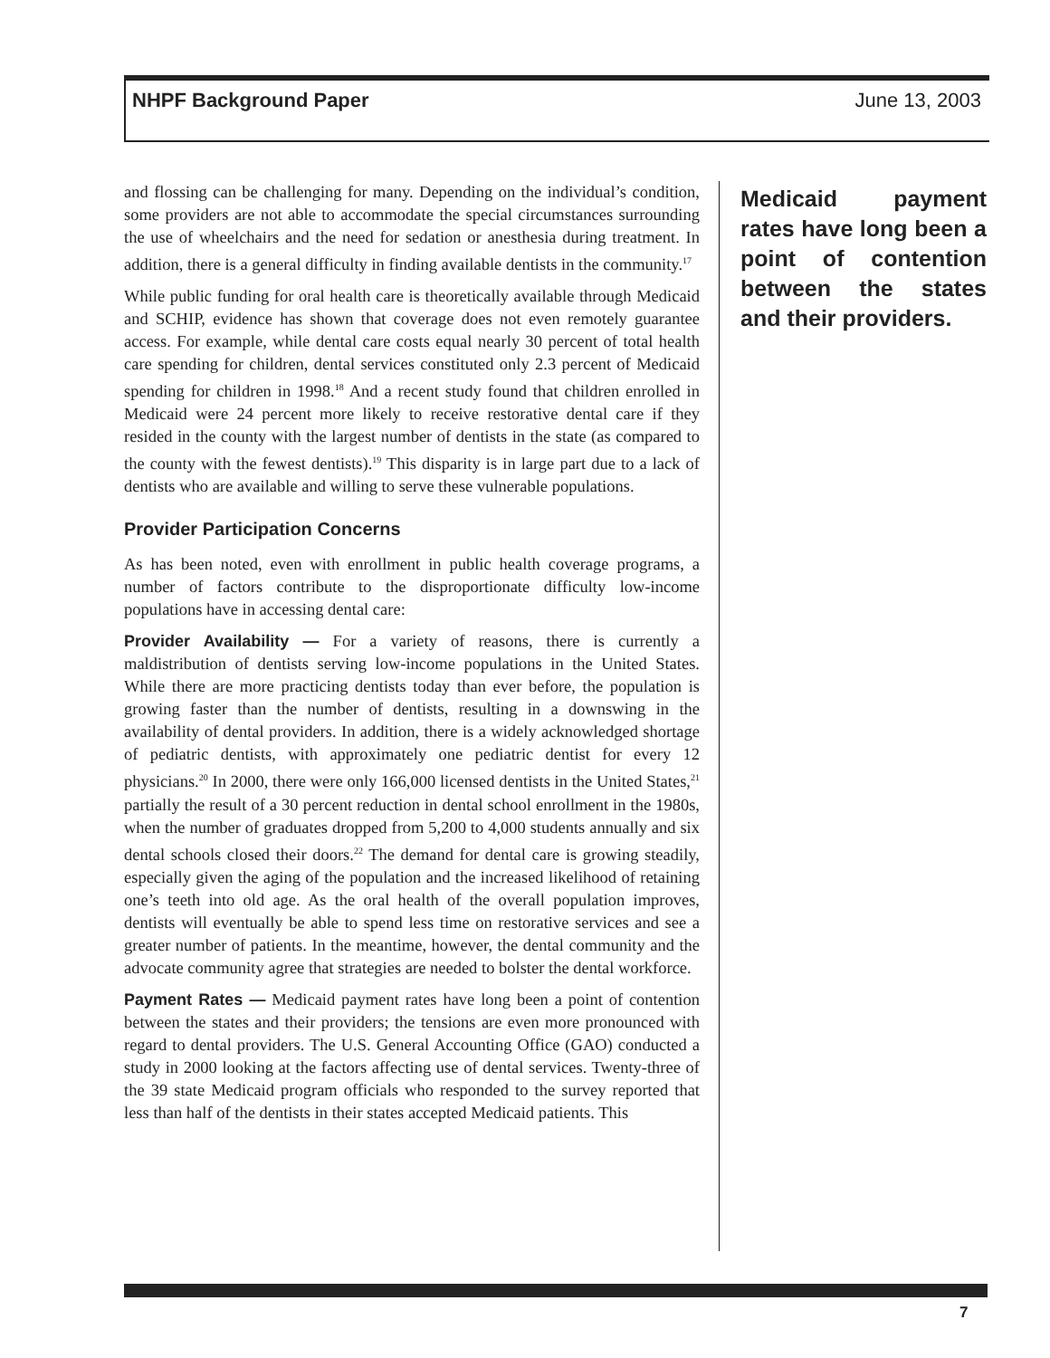NHPF Background Paper June 13, 2003
and flossing can be challenging for many. Depending on the individual’s condition, some providers are not able to accommodate the special circumstances surrounding the use of wheelchairs and the need for sedation or anesthesia during treatment. In addition, there is a general difficulty in finding available dentists in the community.<sup>17</sup>
While public funding for oral health care is theoretically available through Medicaid and SCHIP, evidence has shown that coverage does not even remotely guarantee access. For example, while dental care costs equal nearly 30 percent of total health care spending for children, dental services constituted only 2.3 percent of Medicaid spending for children in 1998.<sup>18</sup> And a recent study found that children enrolled in Medicaid were 24 percent more likely to receive restorative dental care if they resided in the county with the largest number of dentists in the state (as compared to the county with the fewest dentists).<sup>19</sup> This disparity is in large part due to a lack of dentists who are available and willing to serve these vulnerable populations.
Provider Participation Concerns
As has been noted, even with enrollment in public health coverage programs, a number of factors contribute to the disproportionate difficulty low-income populations have in accessing dental care:
Provider Availability — For a variety of reasons, there is currently a maldistribution of dentists serving low-income populations in the United States. While there are more practicing dentists today than ever before, the population is growing faster than the number of dentists, resulting in a downswing in the availability of dental providers. In addition, there is a widely acknowledged shortage of pediatric dentists, with approximately one pediatric dentist for every 12 physicians.<sup>20</sup> In 2000, there were only 166,000 licensed dentists in the United States,<sup>21</sup> partially the result of a 30 percent reduction in dental school enrollment in the 1980s, when the number of graduates dropped from 5,200 to 4,000 students annually and six dental schools closed their doors.<sup>22</sup> The demand for dental care is growing steadily, especially given the aging of the population and the increased likelihood of retaining one’s teeth into old age. As the oral health of the overall population improves, dentists will eventually be able to spend less time on restorative services and see a greater number of patients. In the meantime, however, the dental community and the advocate community agree that strategies are needed to bolster the dental workforce.
Payment Rates — Medicaid payment rates have long been a point of contention between the states and their providers; the tensions are even more pronounced with regard to dental providers. The U.S. General Accounting Office (GAO) conducted a study in 2000 looking at the factors affecting use of dental services. Twenty-three of the 39 state Medicaid program officials who responded to the survey reported that less than half of the dentists in their states accepted Medicaid patients. This
Medicaid payment rates have long been a point of contention between the states and their providers.
7